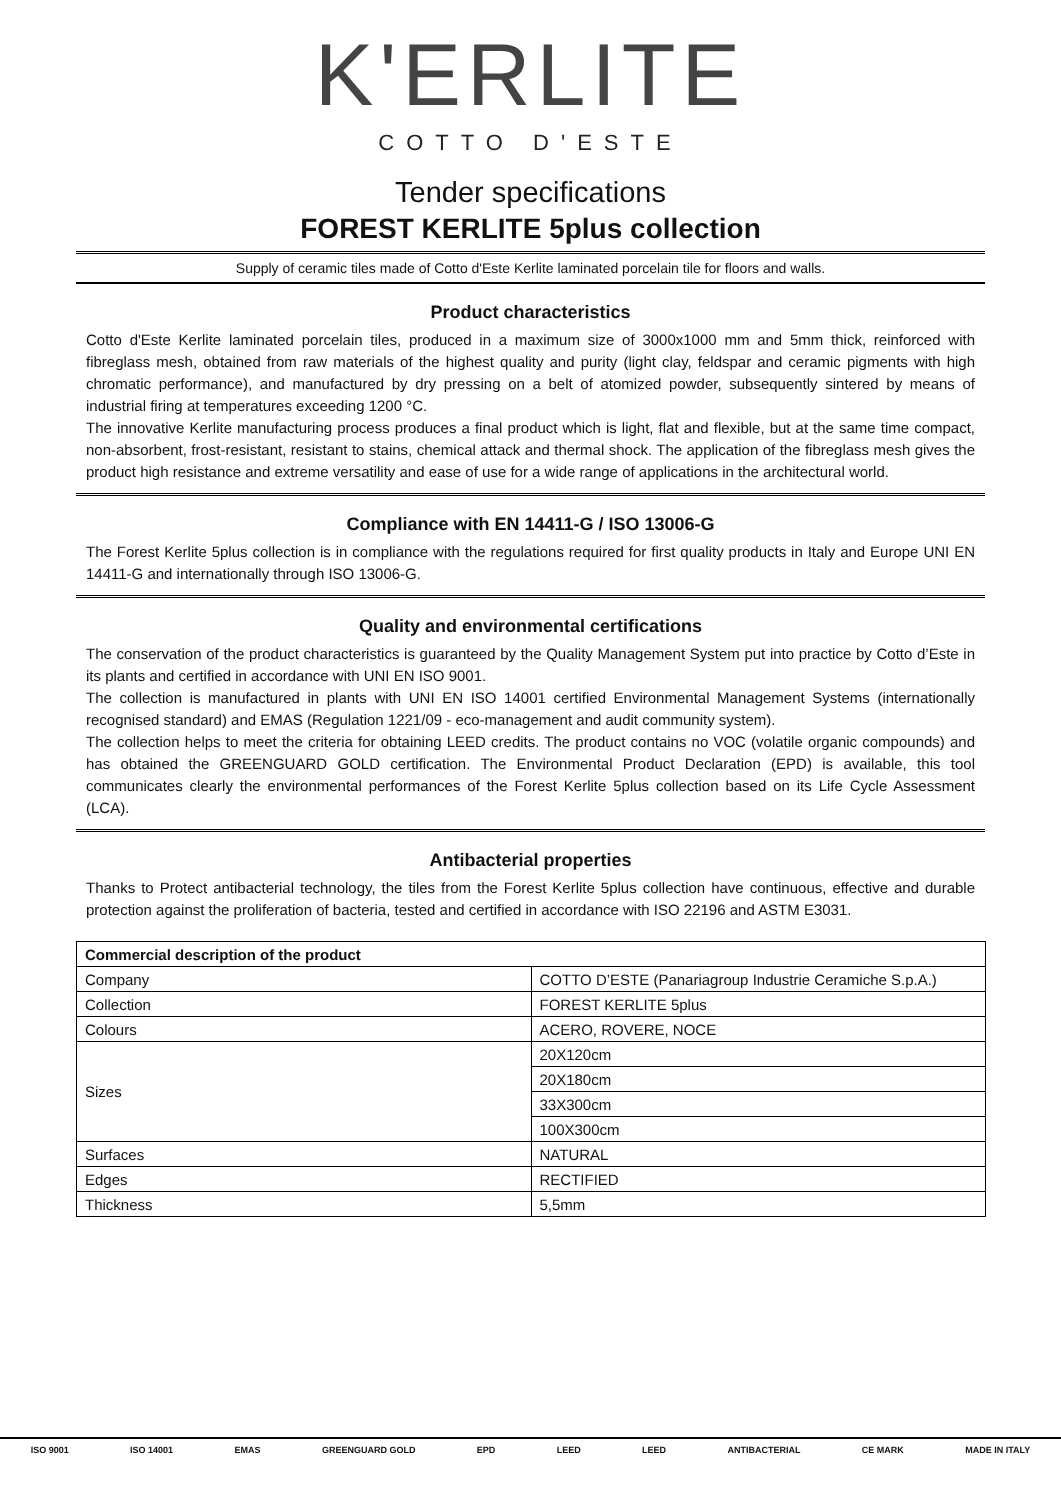K'ERLITE
COTTO D'ESTE
Tender specifications
FOREST KERLITE 5plus collection
Supply of ceramic tiles made of Cotto d'Este Kerlite laminated porcelain tile for floors and walls.
Product characteristics
Cotto d'Este Kerlite laminated porcelain tiles, produced in a maximum size of 3000x1000 mm and 5mm thick, reinforced with fibreglass mesh, obtained from raw materials of the highest quality and purity (light clay, feldspar and ceramic pigments with high chromatic performance), and manufactured by dry pressing on a belt of atomized powder, subsequently sintered by means of industrial firing at temperatures exceeding 1200 °C.
The innovative Kerlite manufacturing process produces a final product which is light, flat and flexible, but at the same time compact, non-absorbent, frost-resistant, resistant to stains, chemical attack and thermal shock. The application of the fibreglass mesh gives the product high resistance and extreme versatility and ease of use for a wide range of applications in the architectural world.
Compliance with EN 14411-G / ISO 13006-G
The Forest Kerlite 5plus collection is in compliance with the regulations required for first quality products in Italy and Europe UNI EN 14411-G and internationally through ISO 13006-G.
Quality and environmental certifications
The conservation of the product characteristics is guaranteed by the Quality Management System put into practice by Cotto d’Este in its plants and certified in accordance with UNI EN ISO 9001.
The collection is manufactured in plants with UNI EN ISO 14001 certified Environmental Management Systems (internationally recognised standard) and EMAS (Regulation 1221/09 - eco-management and audit community system).
The collection helps to meet the criteria for obtaining LEED credits. The product contains no VOC (volatile organic compounds) and has obtained the GREENGUARD GOLD certification. The Environmental Product Declaration (EPD) is available, this tool communicates clearly the environmental performances of the Forest Kerlite 5plus collection based on its Life Cycle Assessment (LCA).
Antibacterial properties
Thanks to Protect antibacterial technology, the tiles from the Forest Kerlite 5plus collection have continuous, effective and durable protection against the proliferation of bacteria, tested and certified in accordance with ISO 22196 and ASTM E3031.
| Commercial description of the product | |
| --- | --- |
| Company | COTTO D’ESTE (Panariagroup Industrie Ceramiche S.p.A.) |
| Collection | FOREST KERLITE 5plus |
| Colours | ACERO, ROVERE, NOCE |
| Sizes | 20X120cm |
| | 20X180cm |
| | 33X300cm |
| | 100X300cm |
| Surfaces | NATURAL |
| Edges | RECTIFIED |
| Thickness | 5,5mm |
ISO 9001 ISO 14001 EMAS GREENGUARD GOLD EPD LEED LEED ANTIBACTERIAL CE MARK MADE IN ITALY